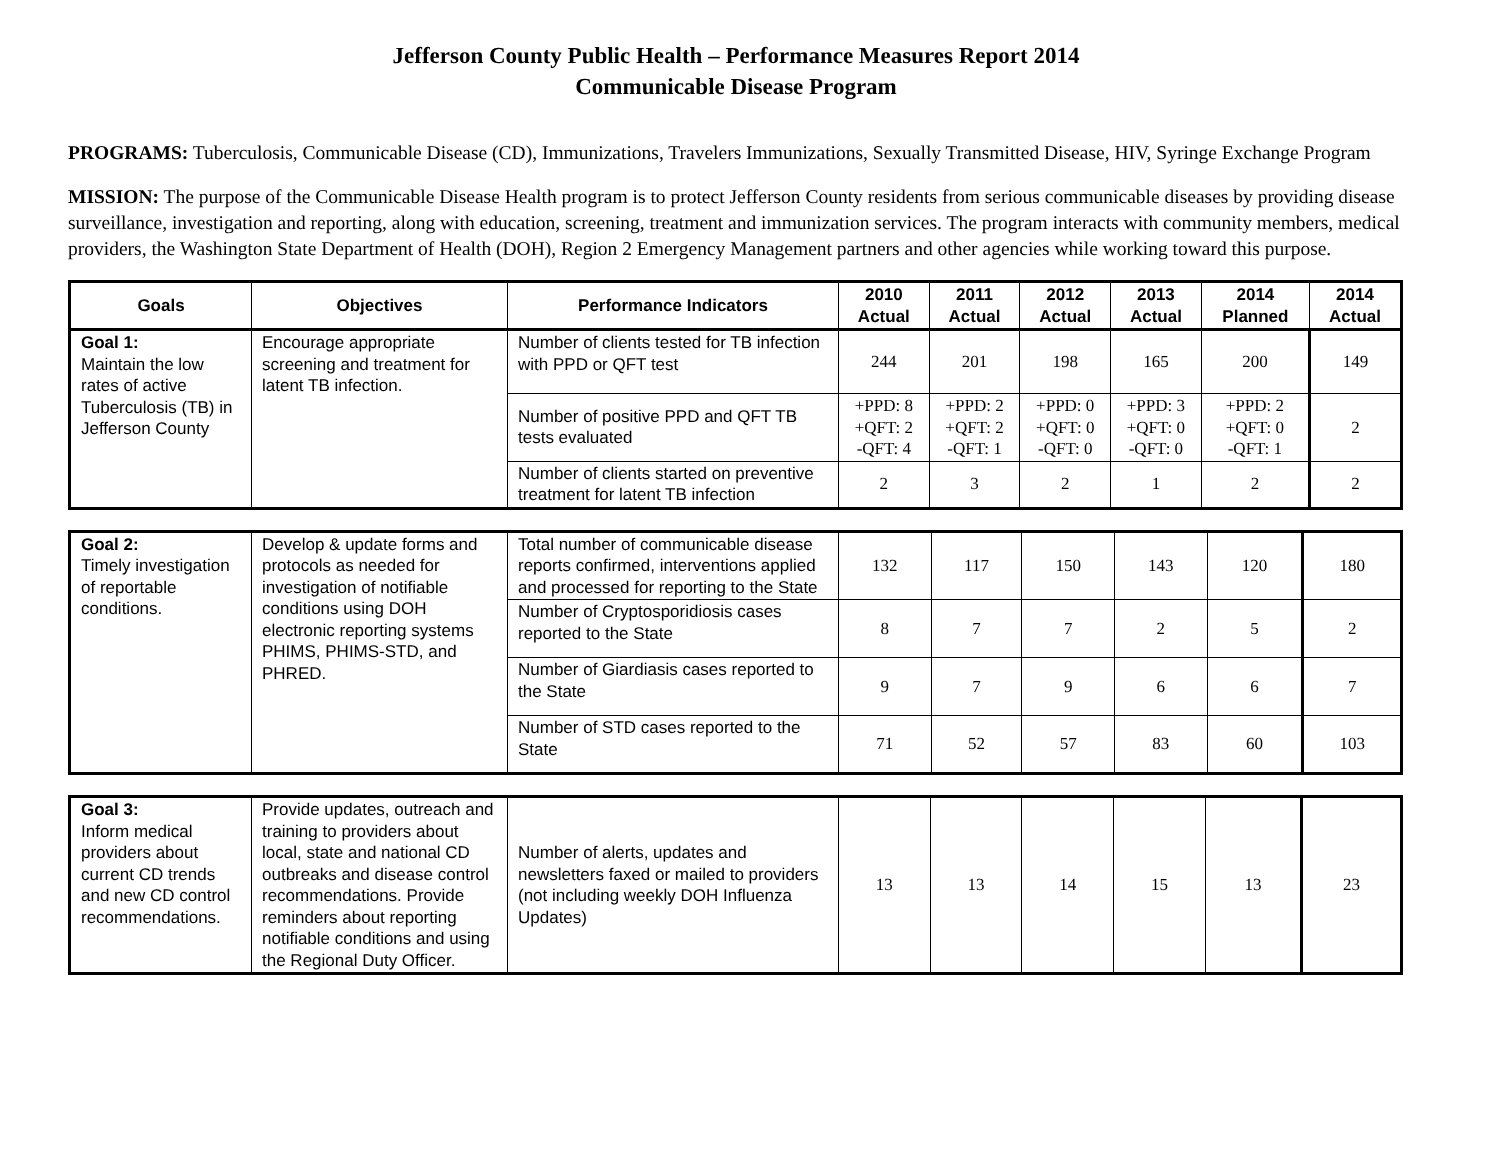Jefferson County Public Health – Performance Measures Report 2014
Communicable Disease Program
PROGRAMS: Tuberculosis, Communicable Disease (CD), Immunizations, Travelers Immunizations, Sexually Transmitted Disease, HIV, Syringe Exchange Program
MISSION: The purpose of the Communicable Disease Health program is to protect Jefferson County residents from serious communicable diseases by providing disease surveillance, investigation and reporting, along with education, screening, treatment and immunization services. The program interacts with community members, medical providers, the Washington State Department of Health (DOH), Region 2 Emergency Management partners and other agencies while working toward this purpose.
| Goals | Objectives | Performance Indicators | 2010 Actual | 2011 Actual | 2012 Actual | 2013 Actual | 2014 Planned | 2014 Actual |
| --- | --- | --- | --- | --- | --- | --- | --- | --- |
| Goal 1: Maintain the low rates of active Tuberculosis (TB) in Jefferson County | Encourage appropriate screening and treatment for latent TB infection. | Number of clients tested for TB infection with PPD or QFT test | 244 | 201 | 198 | 165 | 200 | 149 |
| | | Number of positive PPD and QFT TB tests evaluated | +PPD: 8 +QFT: 2 -QFT: 4 | +PPD: 2 +QFT: 2 -QFT: 1 | +PPD: 0 +QFT: 0 -QFT: 0 | +PPD: 3 +QFT: 0 -QFT: 0 | +PPD: 2 +QFT: 0 -QFT: 1 | 2 |
| | | Number of clients started on preventive treatment for latent TB infection | 2 | 3 | 2 | 1 | 2 | 2 |
| Goal 2: Timely investigation of reportable conditions. | Develop & update forms and protocols as needed for investigation of notifiable conditions using DOH electronic reporting systems PHIMS, PHIMS-STD, and PHRED. | Total number of communicable disease reports confirmed, interventions applied and processed for reporting to the State | 132 | 117 | 150 | 143 | 120 | 180 |
| | | Number of Cryptosporidiosis cases reported to the State | 8 | 7 | 7 | 2 | 5 | 2 |
| | | Number of Giardiasis cases reported to the State | 9 | 7 | 9 | 6 | 6 | 7 |
| | | Number of STD cases reported to the State | 71 | 52 | 57 | 83 | 60 | 103 |
| Goal 3: Inform medical providers about current CD trends and new CD control recommendations. | Provide updates, outreach and training to providers about local, state and national CD outbreaks and disease control recommendations. Provide reminders about reporting notifiable conditions and using the Regional Duty Officer. | Number of alerts, updates and newsletters faxed or mailed to providers (not including weekly DOH Influenza Updates) | 13 | 13 | 14 | 15 | 13 | 23 |